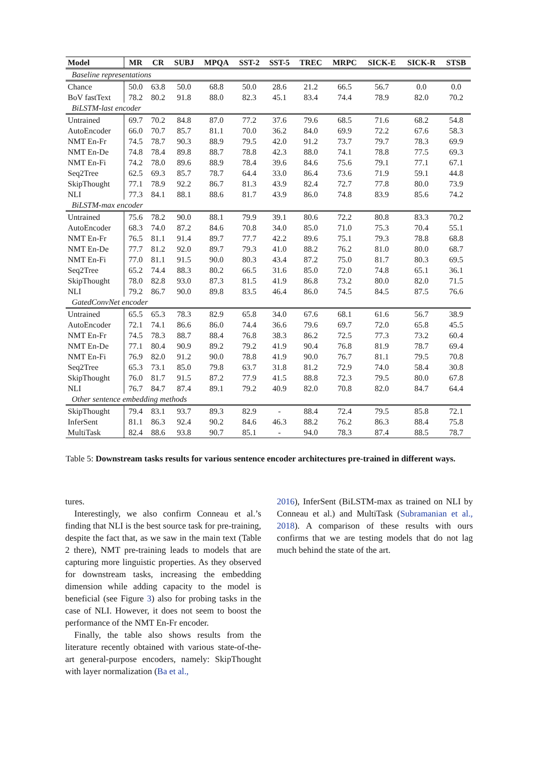| Model | MR | CR | SUBJ | MPQA | SST-2 | SST-5 | TREC | MRPC | SICK-E | SICK-R | STSB |
| --- | --- | --- | --- | --- | --- | --- | --- | --- | --- | --- | --- |
| Baseline representations | | | | | | | | | | | |
| Chance | 50.0 | 63.8 | 50.0 | 68.8 | 50.0 | 28.6 | 21.2 | 66.5 | 56.7 | 0.0 | 0.0 |
| BoV fastText | 78.2 | 80.2 | 91.8 | 88.0 | 82.3 | 45.1 | 83.4 | 74.4 | 78.9 | 82.0 | 70.2 |
| BiLSTM-last encoder | | | | | | | | | | | |
| Untrained | 69.7 | 70.2 | 84.8 | 87.0 | 77.2 | 37.6 | 79.6 | 68.5 | 71.6 | 68.2 | 54.8 |
| AutoEncoder | 66.0 | 70.7 | 85.7 | 81.1 | 70.0 | 36.2 | 84.0 | 69.9 | 72.2 | 67.6 | 58.3 |
| NMT En-Fr | 74.5 | 78.7 | 90.3 | 88.9 | 79.5 | 42.0 | 91.2 | 73.7 | 79.7 | 78.3 | 69.9 |
| NMT En-De | 74.8 | 78.4 | 89.8 | 88.7 | 78.8 | 42.3 | 88.0 | 74.1 | 78.8 | 77.5 | 69.3 |
| NMT En-Fi | 74.2 | 78.0 | 89.6 | 88.9 | 78.4 | 39.6 | 84.6 | 75.6 | 79.1 | 77.1 | 67.1 |
| Seq2Tree | 62.5 | 69.3 | 85.7 | 78.7 | 64.4 | 33.0 | 86.4 | 73.6 | 71.9 | 59.1 | 44.8 |
| SkipThought | 77.1 | 78.9 | 92.2 | 86.7 | 81.3 | 43.9 | 82.4 | 72.7 | 77.8 | 80.0 | 73.9 |
| NLI | 77.3 | 84.1 | 88.1 | 88.6 | 81.7 | 43.9 | 86.0 | 74.8 | 83.9 | 85.6 | 74.2 |
| BiLSTM-max encoder | | | | | | | | | | | |
| Untrained | 75.6 | 78.2 | 90.0 | 88.1 | 79.9 | 39.1 | 80.6 | 72.2 | 80.8 | 83.3 | 70.2 |
| AutoEncoder | 68.3 | 74.0 | 87.2 | 84.6 | 70.8 | 34.0 | 85.0 | 71.0 | 75.3 | 70.4 | 55.1 |
| NMT En-Fr | 76.5 | 81.1 | 91.4 | 89.7 | 77.7 | 42.2 | 89.6 | 75.1 | 79.3 | 78.8 | 68.8 |
| NMT En-De | 77.7 | 81.2 | 92.0 | 89.7 | 79.3 | 41.0 | 88.2 | 76.2 | 81.0 | 80.0 | 68.7 |
| NMT En-Fi | 77.0 | 81.1 | 91.5 | 90.0 | 80.3 | 43.4 | 87.2 | 75.0 | 81.7 | 80.3 | 69.5 |
| Seq2Tree | 65.2 | 74.4 | 88.3 | 80.2 | 66.5 | 31.6 | 85.0 | 72.0 | 74.8 | 65.1 | 36.1 |
| SkipThought | 78.0 | 82.8 | 93.0 | 87.3 | 81.5 | 41.9 | 86.8 | 73.2 | 80.0 | 82.0 | 71.5 |
| NLI | 79.2 | 86.7 | 90.0 | 89.8 | 83.5 | 46.4 | 86.0 | 74.5 | 84.5 | 87.5 | 76.6 |
| GatedConvNet encoder | | | | | | | | | | | |
| Untrained | 65.5 | 65.3 | 78.3 | 82.9 | 65.8 | 34.0 | 67.6 | 68.1 | 61.6 | 56.7 | 38.9 |
| AutoEncoder | 72.1 | 74.1 | 86.6 | 86.0 | 74.4 | 36.6 | 79.6 | 69.7 | 72.0 | 65.8 | 45.5 |
| NMT En-Fr | 74.5 | 78.3 | 88.7 | 88.4 | 76.8 | 38.3 | 86.2 | 72.5 | 77.3 | 73.2 | 60.4 |
| NMT En-De | 77.1 | 80.4 | 90.9 | 89.2 | 79.2 | 41.9 | 90.4 | 76.8 | 81.9 | 78.7 | 69.4 |
| NMT En-Fi | 76.9 | 82.0 | 91.2 | 90.0 | 78.8 | 41.9 | 90.0 | 76.7 | 81.1 | 79.5 | 70.8 |
| Seq2Tree | 65.3 | 73.1 | 85.0 | 79.8 | 63.7 | 31.8 | 81.2 | 72.9 | 74.0 | 58.4 | 30.8 |
| SkipThought | 76.0 | 81.7 | 91.5 | 87.2 | 77.9 | 41.5 | 88.8 | 72.3 | 79.5 | 80.0 | 67.8 |
| NLI | 76.7 | 84.7 | 87.4 | 89.1 | 79.2 | 40.9 | 82.0 | 70.8 | 82.0 | 84.7 | 64.4 |
| Other sentence embedding methods | | | | | | | | | | | |
| SkipThought | 79.4 | 83.1 | 93.7 | 89.3 | 82.9 | - | 88.4 | 72.4 | 79.5 | 85.8 | 72.1 |
| InferSent | 81.1 | 86.3 | 92.4 | 90.2 | 84.6 | 46.3 | 88.2 | 76.2 | 86.3 | 88.4 | 75.8 |
| MultiTask | 82.4 | 88.6 | 93.8 | 90.7 | 85.1 | - | 94.0 | 78.3 | 87.4 | 88.5 | 78.7 |
Table 5: Downstream tasks results for various sentence encoder architectures pre-trained in different ways.
tures.
Interestingly, we also confirm Conneau et al.’s finding that NLI is the best source task for pre-training, despite the fact that, as we saw in the main text (Table 2 there), NMT pre-training leads to models that are capturing more linguistic properties. As they observed for downstream tasks, increasing the embedding dimension while adding capacity to the model is beneficial (see Figure 3) also for probing tasks in the case of NLI. However, it does not seem to boost the performance of the NMT En-Fr encoder.
Finally, the table also shows results from the literature recently obtained with various state-of-the-art general-purpose encoders, namely: SkipThought with layer normalization (Ba et al.,
2016), InferSent (BiLSTM-max as trained on NLI by Conneau et al.) and MultiTask (Subramanian et al., 2018). A comparison of these results with ours confirms that we are testing models that do not lag much behind the state of the art.